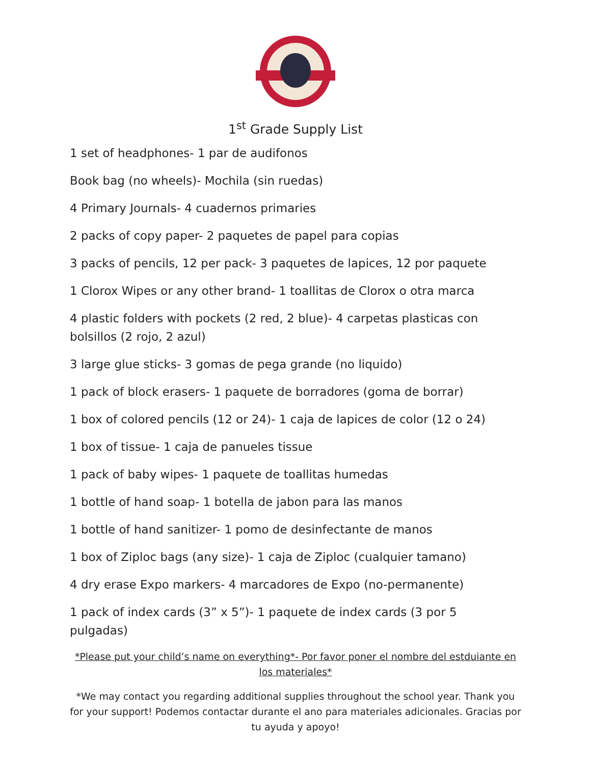1<sup>st</sup> Grade Supply List
1 set of headphones- 1 par de audifonos
Book bag (no wheels)- Mochila (sin ruedas)
4 Primary Journals- 4 cuadernos primaries
2 packs of copy paper- 2 paquetes de papel para copias
3 packs of pencils, 12 per pack- 3 paquetes de lapices, 12 por paquete
1 Clorox Wipes or any other brand- 1 toallitas de Clorox o otra marca
4 plastic folders with pockets (2 red, 2 blue)- 4 carpetas plasticas con bolsillos (2 rojo, 2 azul)
3 large glue sticks- 3 gomas de pega grande (no liquido)
1 pack of block erasers- 1 paquete de borradores (goma de borrar)
1 box of colored pencils (12 or 24)- 1 caja de lapices de color (12 o 24)
1 box of tissue- 1 caja de panueles tissue
1 pack of baby wipes- 1 paquete de toallitas humedas
1 bottle of hand soap- 1 botella de jabon para las manos
1 bottle of hand sanitizer- 1 pomo de desinfectante de manos
1 box of Ziploc bags (any size)- 1 caja de Ziploc (cualquier tamano)
4 dry erase Expo markers- 4 marcadores de Expo (no-permanente)
1 pack of index cards (3” x 5”)- 1 paquete de index cards (3 por 5 pulgadas)
*Please put your child’s name on everything*- Por favor poner el nombre del estduiante en los materiales*
*We may contact you regarding additional supplies throughout the school year. Thank you for your support! Podemos contactar durante el ano para materiales adicionales. Gracias por tu ayuda y apoyo!